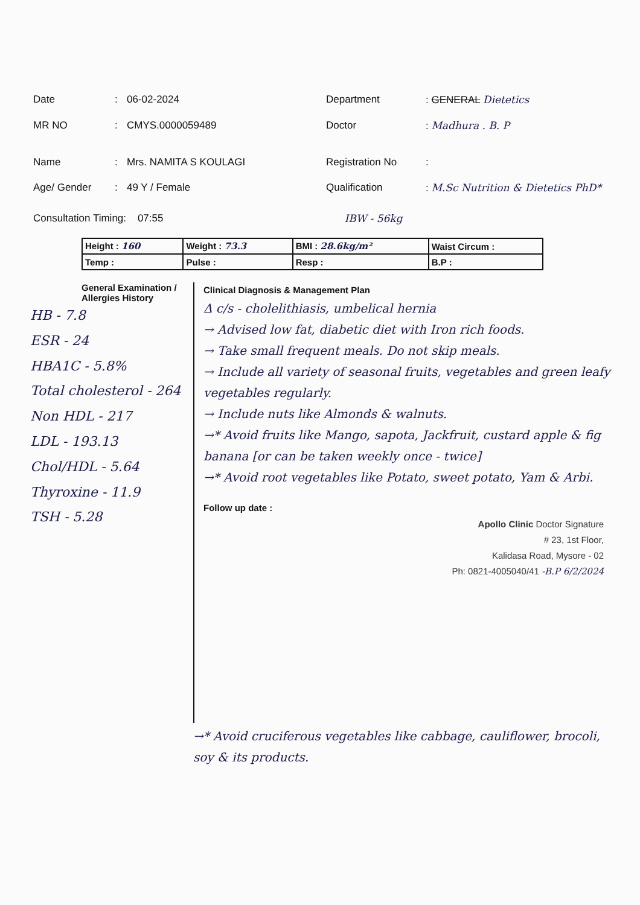Date: 06-02-2024 Department: GENERAL Dietetics
MR NO: CMYS.0000059489 Doctor: Madhura . B. P
Name: Mrs. NAMITA S KOULAGI Registration No:
Age/ Gender: 49 Y / Female Qualification: M.Sc Nutrition & Dietetics PhD*
Consultation Timing: 07:55 IBW - 56kg
| Height : 160 | Weight : 73.3 | BMI : 28.6kg/m² | Waist Circum : |
| Temp : | Pulse : | Resp : | B.P : |
General Examination /
Allergies History
HB - 7.8
ESR - 24
HBA1C - 5.8%
Total cholesterol - 264
Non HDL - 217
LDL - 193.13
Chol/HDL - 5.64
Thyroxine - 11.9
TSH - 5.28
Clinical Diagnosis & Management Plan
Δ c/s - cholelithiasis, umbelical hernia
→ Advised low fat, diabetic diet with Iron rich foods.
→ Take small frequent meals. Do not skip meals.
→ Include all variety of seasonal fruits, vegetables and green leafy vegetables regularly.
→ Include nuts like Almonds & walnuts.
→* Avoid fruits like Mango, sapota, Jackfruit, custard apple & fig banana [or can be taken weekly once - twice]
→* Avoid root vegetables like Potato, sweet potato, Yam & Arbi.
Follow up date :
Apollo Clinic Doctor Signature
# 23, 1st Floor,
Kalidasa Road, Mysore - 02
Ph: 0821-4005040/41 -B.P 6/2/2024
→* Avoid cruciferous vegetables like cabbage, cauliflower, brocoli, soy & its products.